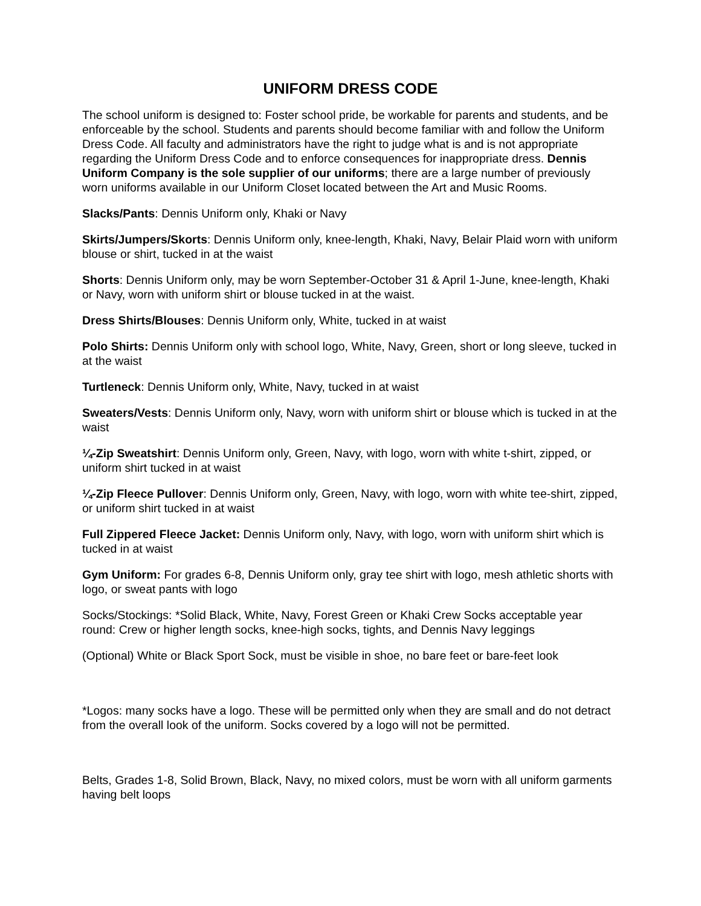UNIFORM DRESS CODE
The school uniform is designed to: Foster school pride, be workable for parents and students, and be enforceable by the school. Students and parents should become familiar with and follow the Uniform Dress Code. All faculty and administrators have the right to judge what is and is not appropriate regarding the Uniform Dress Code and to enforce consequences for inappropriate dress. Dennis Uniform Company is the sole supplier of our uniforms; there are a large number of previously worn uniforms available in our Uniform Closet located between the Art and Music Rooms.
Slacks/Pants: Dennis Uniform only, Khaki or Navy
Skirts/Jumpers/Skorts: Dennis Uniform only, knee-length, Khaki, Navy, Belair Plaid worn with uniform blouse or shirt, tucked in at the waist
Shorts: Dennis Uniform only, may be worn September-October 31 & April 1-June, knee-length, Khaki or Navy, worn with uniform shirt or blouse tucked in at the waist.
Dress Shirts/Blouses: Dennis Uniform only, White, tucked in at waist
Polo Shirts: Dennis Uniform only with school logo, White, Navy, Green, short or long sleeve, tucked in at the waist
Turtleneck: Dennis Uniform only, White, Navy, tucked in at waist
Sweaters/Vests: Dennis Uniform only, Navy, worn with uniform shirt or blouse which is tucked in at the waist
¼-Zip Sweatshirt: Dennis Uniform only, Green, Navy, with logo, worn with white t-shirt, zipped, or uniform shirt tucked in at waist
¼-Zip Fleece Pullover: Dennis Uniform only, Green, Navy, with logo, worn with white tee-shirt, zipped, or uniform shirt tucked in at waist
Full Zippered Fleece Jacket: Dennis Uniform only, Navy, with logo, worn with uniform shirt which is tucked in at waist
Gym Uniform: For grades 6-8, Dennis Uniform only, gray tee shirt with logo, mesh athletic shorts with logo, or sweat pants with logo
Socks/Stockings: *Solid Black, White, Navy, Forest Green or Khaki Crew Socks acceptable year round: Crew or higher length socks, knee-high socks, tights, and Dennis Navy leggings
(Optional) White or Black Sport Sock, must be visible in shoe, no bare feet or bare-feet look
*Logos: many socks have a logo. These will be permitted only when they are small and do not detract from the overall look of the uniform. Socks covered by a logo will not be permitted.
Belts, Grades 1-8, Solid Brown, Black, Navy, no mixed colors, must be worn with all uniform garments having belt loops